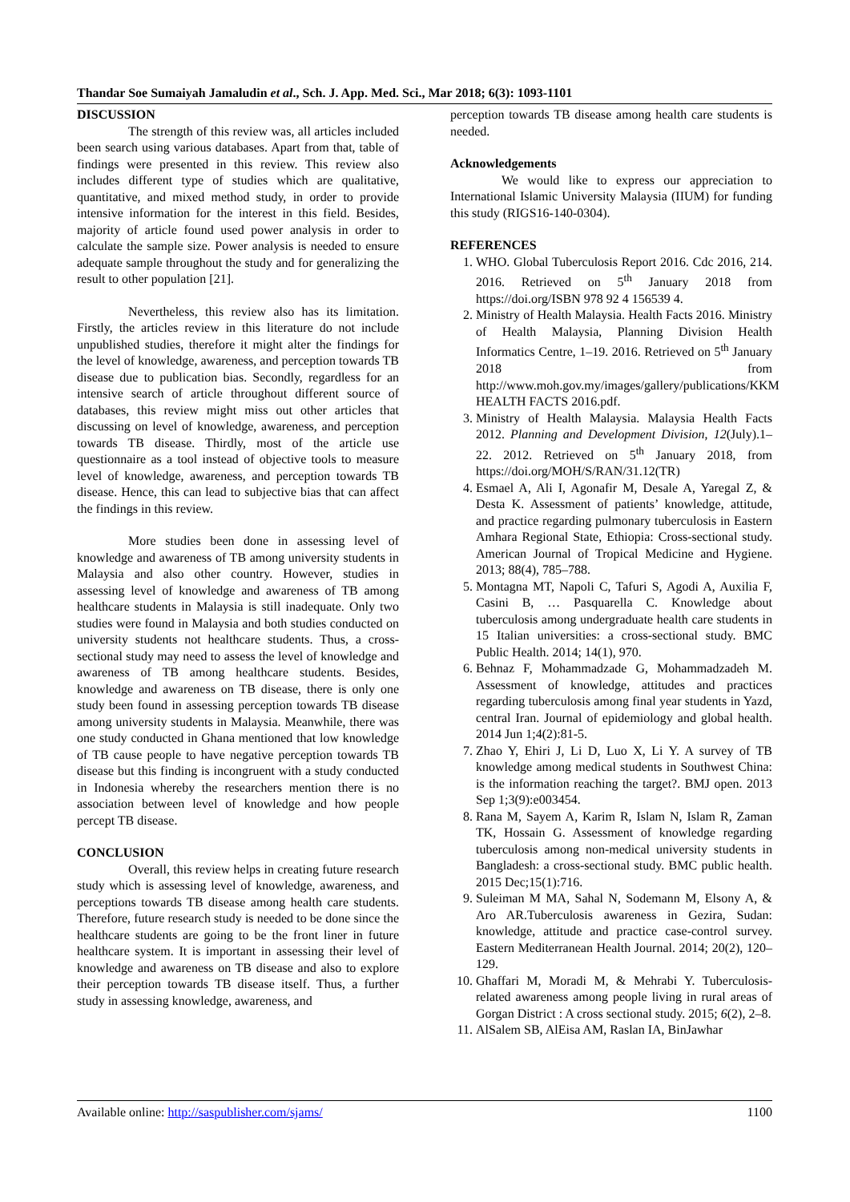Thandar Soe Sumaiyah Jamaludin et al., Sch. J. App. Med. Sci., Mar 2018; 6(3): 1093-1101
DISCUSSION
The strength of this review was, all articles included been search using various databases. Apart from that, table of findings were presented in this review. This review also includes different type of studies which are qualitative, quantitative, and mixed method study, in order to provide intensive information for the interest in this field. Besides, majority of article found used power analysis in order to calculate the sample size. Power analysis is needed to ensure adequate sample throughout the study and for generalizing the result to other population [21].
Nevertheless, this review also has its limitation. Firstly, the articles review in this literature do not include unpublished studies, therefore it might alter the findings for the level of knowledge, awareness, and perception towards TB disease due to publication bias. Secondly, regardless for an intensive search of article throughout different source of databases, this review might miss out other articles that discussing on level of knowledge, awareness, and perception towards TB disease. Thirdly, most of the article use questionnaire as a tool instead of objective tools to measure level of knowledge, awareness, and perception towards TB disease. Hence, this can lead to subjective bias that can affect the findings in this review.
More studies been done in assessing level of knowledge and awareness of TB among university students in Malaysia and also other country. However, studies in assessing level of knowledge and awareness of TB among healthcare students in Malaysia is still inadequate. Only two studies were found in Malaysia and both studies conducted on university students not healthcare students. Thus, a cross-sectional study may need to assess the level of knowledge and awareness of TB among healthcare students. Besides, knowledge and awareness on TB disease, there is only one study been found in assessing perception towards TB disease among university students in Malaysia. Meanwhile, there was one study conducted in Ghana mentioned that low knowledge of TB cause people to have negative perception towards TB disease but this finding is incongruent with a study conducted in Indonesia whereby the researchers mention there is no association between level of knowledge and how people percept TB disease.
CONCLUSION
Overall, this review helps in creating future research study which is assessing level of knowledge, awareness, and perceptions towards TB disease among health care students. Therefore, future research study is needed to be done since the healthcare students are going to be the front liner in future healthcare system. It is important in assessing their level of knowledge and awareness on TB disease and also to explore their perception towards TB disease itself. Thus, a further study in assessing knowledge, awareness, and
perception towards TB disease among health care students is needed.
Acknowledgements
We would like to express our appreciation to International Islamic University Malaysia (IIUM) for funding this study (RIGS16-140-0304).
REFERENCES
1. WHO. Global Tuberculosis Report 2016. Cdc 2016, 214. 2016. Retrieved on 5<sup>th</sup> January 2018 from https://doi.org/ISBN 978 92 4 156539 4.
2. Ministry of Health Malaysia. Health Facts 2016. Ministry of Health Malaysia, Planning Division Health Informatics Centre, 1–19. 2016. Retrieved on 5<sup>th</sup> January 2018 from http://www.moh.gov.my/images/gallery/publications/KKM HEALTH FACTS 2016.pdf.
3. Ministry of Health Malaysia. Malaysia Health Facts 2012. Planning and Development Division, 12(July).1–22. 2012. Retrieved on 5<sup>th</sup> January 2018, from https://doi.org/MOH/S/RAN/31.12(TR)
4. Esmael A, Ali I, Agonafir M, Desale A, Yaregal Z, & Desta K. Assessment of patients’ knowledge, attitude, and practice regarding pulmonary tuberculosis in Eastern Amhara Regional State, Ethiopia: Cross-sectional study. American Journal of Tropical Medicine and Hygiene. 2013; 88(4), 785–788.
5. Montagna MT, Napoli C, Tafuri S, Agodi A, Auxilia F, Casini B, … Pasquarella C. Knowledge about tuberculosis among undergraduate health care students in 15 Italian universities: a cross-sectional study. BMC Public Health. 2014; 14(1), 970.
6. Behnaz F, Mohammadzade G, Mohammadzadeh M. Assessment of knowledge, attitudes and practices regarding tuberculosis among final year students in Yazd, central Iran. Journal of epidemiology and global health. 2014 Jun 1;4(2):81-5.
7. Zhao Y, Ehiri J, Li D, Luo X, Li Y. A survey of TB knowledge among medical students in Southwest China: is the information reaching the target?. BMJ open. 2013 Sep 1;3(9):e003454.
8. Rana M, Sayem A, Karim R, Islam N, Islam R, Zaman TK, Hossain G. Assessment of knowledge regarding tuberculosis among non-medical university students in Bangladesh: a cross-sectional study. BMC public health. 2015 Dec;15(1):716.
9. Suleiman M MA, Sahal N, Sodemann M, Elsony A, & Aro AR.Tuberculosis awareness in Gezira, Sudan: knowledge, attitude and practice case-control survey. Eastern Mediterranean Health Journal. 2014; 20(2), 120–129.
10. Ghaffari M, Moradi M, & Mehrabi Y. Tuberculosis-related awareness among people living in rural areas of Gorgan District : A cross sectional study. 2015; 6(2), 2–8.
11. AlSalem SB, AlEisa AM, Raslan IA, BinJawhar
Available online: http://saspublisher.com/sjams/ 1100